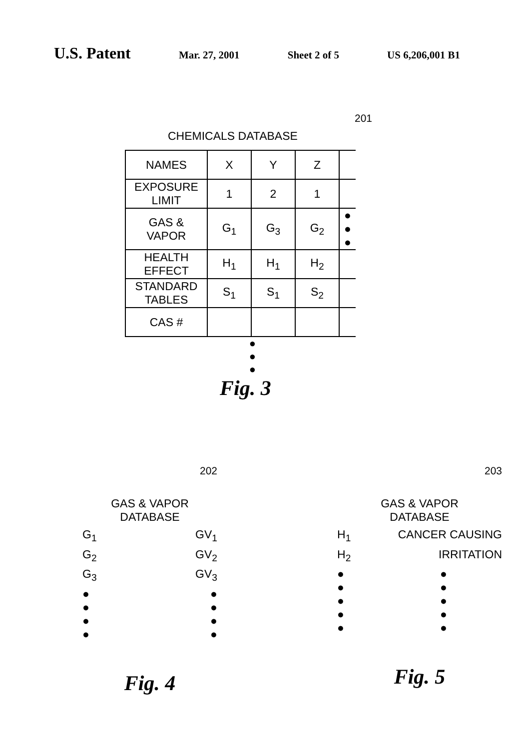U.S. Patent Mar. 27, 2001 Sheet 2 of 5 US 6,206,001 B1
201
CHEMICALS DATABASE
| NAMES | X | Y | Z | |
| EXPOSURE LIMIT | 1 | 2 | 1 | |
| GAS & VAPOR | G<sub>1</sub> | G<sub>3</sub> | G<sub>2</sub> | ● ● ● |
| HEALTH EFFECT | H<sub>1</sub> | H<sub>1</sub> | H<sub>2</sub> | |
| STANDARD TABLES | S<sub>1</sub> | S<sub>1</sub> | S<sub>2</sub> | |
| CAS # | | | | |
●
●
●
Fig. 3
202
GAS & VAPOR
DATABASE
G<sub>1</sub> GV<sub>1</sub>
G<sub>2</sub> GV<sub>2</sub>
G<sub>3</sub> GV<sub>3</sub>
●
●
●
● ●
●
●
●
Fig. 4
203
GAS & VAPOR
DATABASE
H<sub>1</sub> CANCER CAUSING
H<sub>2</sub> IRRITATION
●
●
●
●
● ●
●
●
●
●
Fig. 5